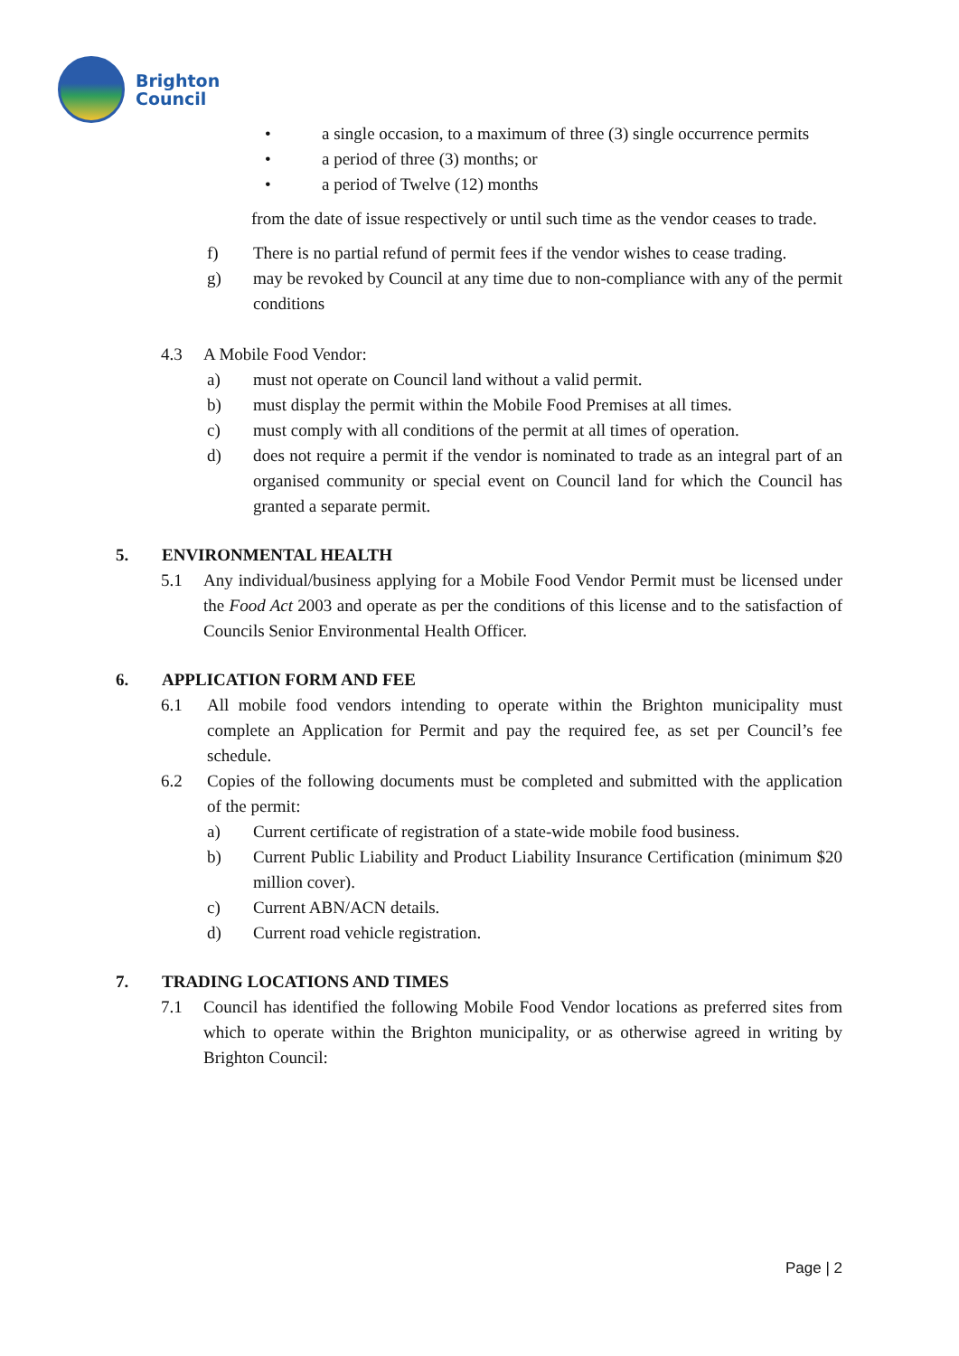Brighton
Council
• a single occasion, to a maximum of three (3) single occurrence permits
• a period of three (3) months; or
• a period of Twelve (12) months
from the date of issue respectively or until such time as the vendor ceases to trade.
f) There is no partial refund of permit fees if the vendor wishes to cease trading.
g) may be revoked by Council at any time due to non-compliance with any of the permit conditions
4.3 A Mobile Food Vendor:
a) must not operate on Council land without a valid permit.
b) must display the permit within the Mobile Food Premises at all times.
c) must comply with all conditions of the permit at all times of operation.
d) does not require a permit if the vendor is nominated to trade as an integral part of an organised community or special event on Council land for which the Council has granted a separate permit.
5. ENVIRONMENTAL HEALTH
5.1 Any individual/business applying for a Mobile Food Vendor Permit must be licensed under the Food Act 2003 and operate as per the conditions of this license and to the satisfaction of Councils Senior Environmental Health Officer.
6. APPLICATION FORM AND FEE
6.1 All mobile food vendors intending to operate within the Brighton municipality must complete an Application for Permit and pay the required fee, as set per Council’s fee schedule.
6.2 Copies of the following documents must be completed and submitted with the application of the permit:
a) Current certificate of registration of a state-wide mobile food business.
b) Current Public Liability and Product Liability Insurance Certification (minimum $20 million cover).
c) Current ABN/ACN details.
d) Current road vehicle registration.
7. TRADING LOCATIONS AND TIMES
7.1 Council has identified the following Mobile Food Vendor locations as preferred sites from which to operate within the Brighton municipality, or as otherwise agreed in writing by Brighton Council:
Page | 2